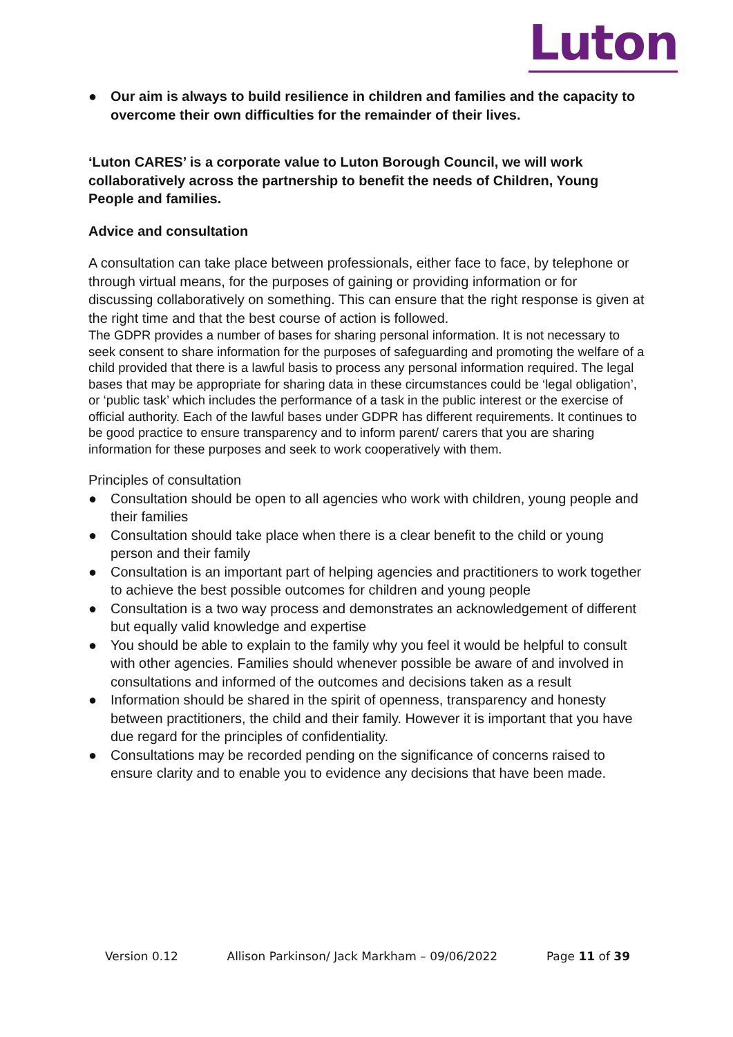Luton
● Our aim is always to build resilience in children and families and the capacity to overcome their own difficulties for the remainder of their lives.
‘Luton CARES’ is a corporate value to Luton Borough Council, we will work collaboratively across the partnership to benefit the needs of Children, Young People and families.
Advice and consultation
A consultation can take place between professionals, either face to face, by telephone or through virtual means, for the purposes of gaining or providing information or for discussing collaboratively on something. This can ensure that the right response is given at the right time and that the best course of action is followed.
The GDPR provides a number of bases for sharing personal information. It is not necessary to seek consent to share information for the purposes of safeguarding and promoting the welfare of a child provided that there is a lawful basis to process any personal information required. The legal bases that may be appropriate for sharing data in these circumstances could be ‘legal obligation’, or ‘public task’ which includes the performance of a task in the public interest or the exercise of official authority. Each of the lawful bases under GDPR has different requirements. It continues to be good practice to ensure transparency and to inform parent/ carers that you are sharing information for these purposes and seek to work cooperatively with them.
Principles of consultation
● Consultation should be open to all agencies who work with children, young people and their families
● Consultation should take place when there is a clear benefit to the child or young person and their family
● Consultation is an important part of helping agencies and practitioners to work together to achieve the best possible outcomes for children and young people
● Consultation is a two way process and demonstrates an acknowledgement of different but equally valid knowledge and expertise
● You should be able to explain to the family why you feel it would be helpful to consult with other agencies. Families should whenever possible be aware of and involved in consultations and informed of the outcomes and decisions taken as a result
● Information should be shared in the spirit of openness, transparency and honesty between practitioners, the child and their family. However it is important that you have due regard for the principles of confidentiality.
● Consultations may be recorded pending on the significance of concerns raised to ensure clarity and to enable you to evidence any decisions that have been made.
Version 0.12 Allison Parkinson/ Jack Markham – 09/06/2022 Page 11 of 39